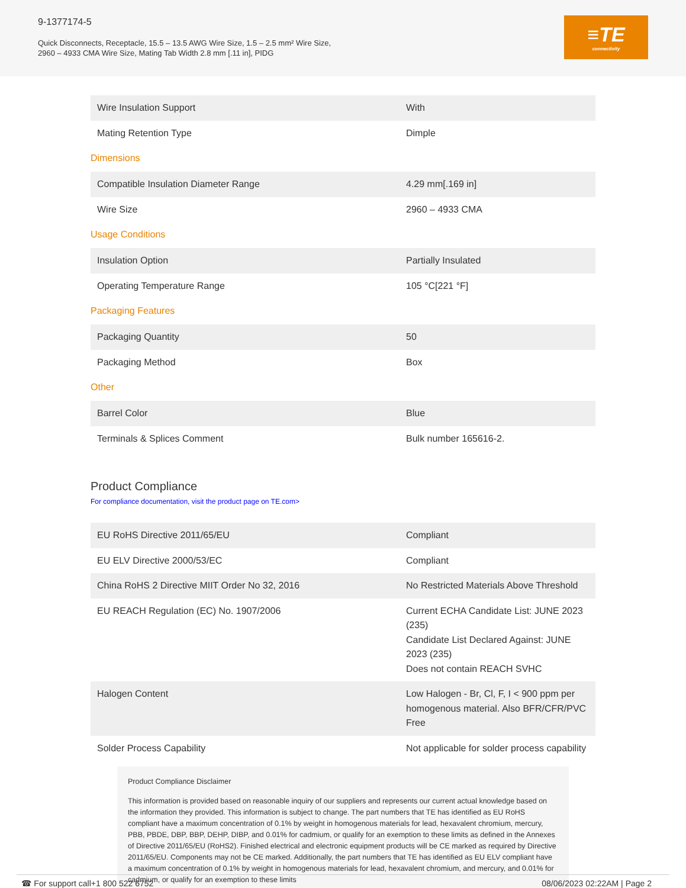9-1377174-5
Quick Disconnects, Receptacle, 15.5 – 13.5 AWG Wire Size, 1.5 – 2.5 mm² Wire Size,
2960 – 4933 CMA Wire Size, Mating Tab Width 2.8 mm [.11 in], PIDG
≡TE
connectivity
| Wire Insulation Support | With |
| Mating Retention Type | Dimple |
Dimensions
| Compatible Insulation Diameter Range | 4.29 mm[.169 in] |
| Wire Size | 2960 – 4933 CMA |
Usage Conditions
| Insulation Option | Partially Insulated |
| Operating Temperature Range | 105 °C[221 °F] |
Packaging Features
| Packaging Quantity | 50 |
| Packaging Method | Box |
Other
| Barrel Color | Blue |
| Terminals & Splices Comment | Bulk number 165616-2. |
Product Compliance
For compliance documentation, visit the product page on TE.com>
| EU RoHS Directive 2011/65/EU | Compliant |
| EU ELV Directive 2000/53/EC | Compliant |
| China RoHS 2 Directive MIIT Order No 32, 2016 | No Restricted Materials Above Threshold |
| EU REACH Regulation (EC) No. 1907/2006 | Current ECHA Candidate List: JUNE 2023 (235) Candidate List Declared Against: JUNE 2023 (235) Does not contain REACH SVHC |
| Halogen Content | Low Halogen - Br, Cl, F, I < 900 ppm per homogenous material. Also BFR/CFR/PVC Free |
| Solder Process Capability | Not applicable for solder process capability |
Product Compliance Disclaimer
This information is provided based on reasonable inquiry of our suppliers and represents our current actual knowledge based on the information they provided. This information is subject to change. The part numbers that TE has identified as EU RoHS compliant have a maximum concentration of 0.1% by weight in homogenous materials for lead, hexavalent chromium, mercury, PBB, PBDE, DBP, BBP, DEHP, DIBP, and 0.01% for cadmium, or qualify for an exemption to these limits as defined in the Annexes of Directive 2011/65/EU (RoHS2). Finished electrical and electronic equipment products will be CE marked as required by Directive 2011/65/EU. Components may not be CE marked. Additionally, the part numbers that TE has identified as EU ELV compliant have a maximum concentration of 0.1% by weight in homogenous materials for lead, hexavalent chromium, and mercury, and 0.01% for cadmium, or qualify for an exemption to these limits
☎ For support call+1 800 522 6752 08/06/2023 02:22AM | Page 2